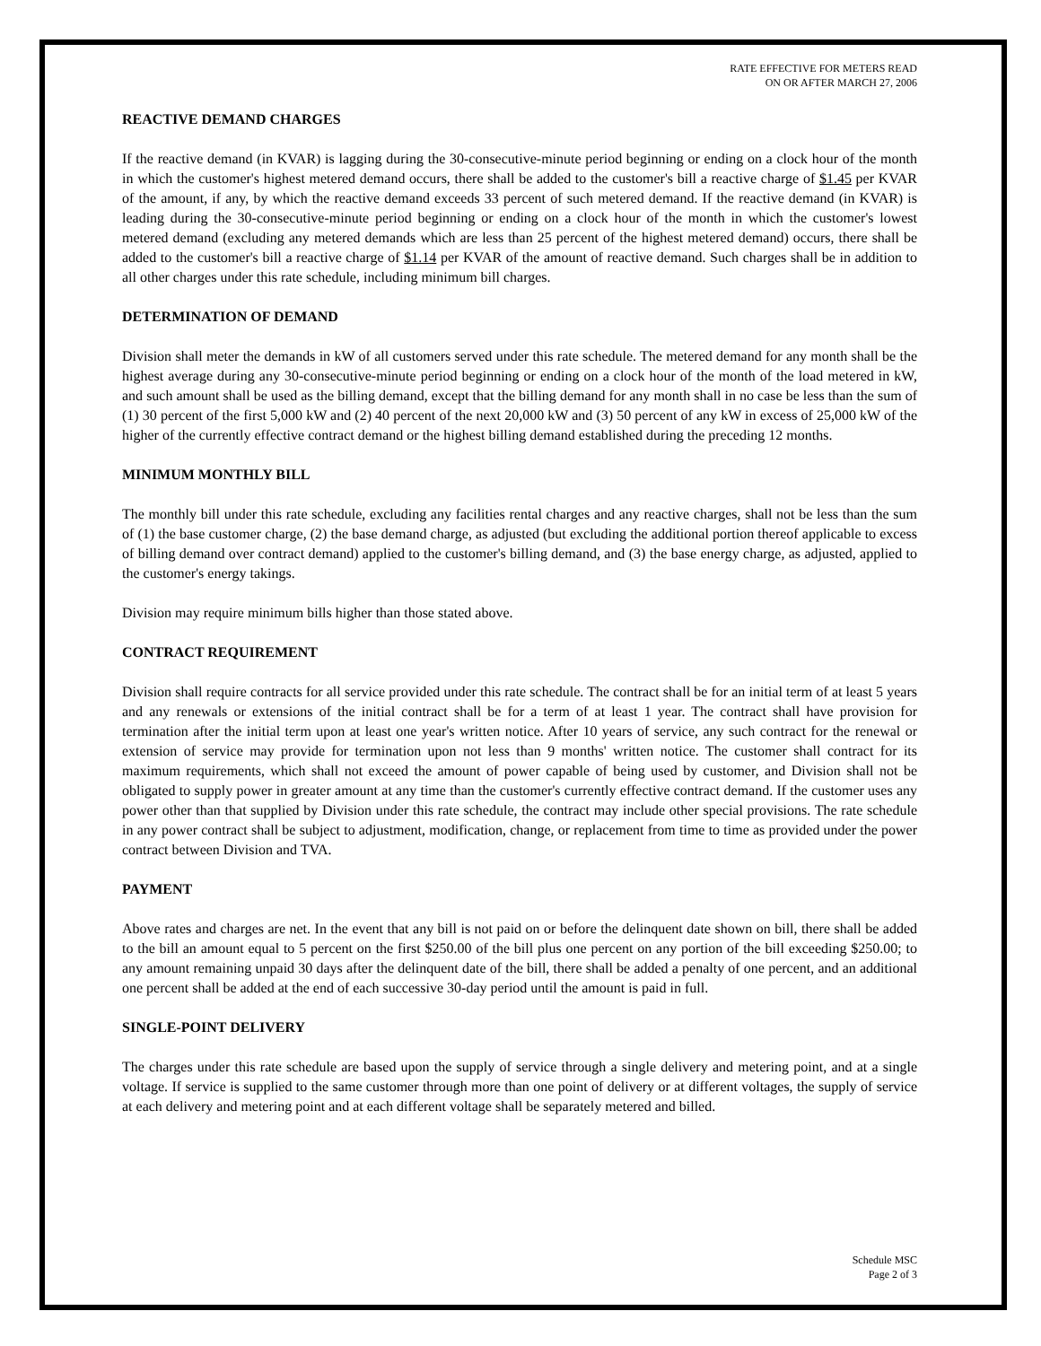RATE EFFECTIVE FOR METERS READ
ON OR AFTER MARCH 27, 2006
REACTIVE DEMAND CHARGES
If the reactive demand (in KVAR) is lagging during the 30-consecutive-minute period beginning or ending on a clock hour of the month in which the customer's highest metered demand occurs, there shall be added to the customer's bill a reactive charge of $1.45 per KVAR of the amount, if any, by which the reactive demand exceeds 33 percent of such metered demand. If the reactive demand (in KVAR) is leading during the 30-consecutive-minute period beginning or ending on a clock hour of the month in which the customer's lowest metered demand (excluding any metered demands which are less than 25 percent of the highest metered demand) occurs, there shall be added to the customer's bill a reactive charge of $1.14 per KVAR of the amount of reactive demand. Such charges shall be in addition to all other charges under this rate schedule, including minimum bill charges.
DETERMINATION OF DEMAND
Division shall meter the demands in kW of all customers served under this rate schedule. The metered demand for any month shall be the highest average during any 30-consecutive-minute period beginning or ending on a clock hour of the month of the load metered in kW, and such amount shall be used as the billing demand, except that the billing demand for any month shall in no case be less than the sum of (1) 30 percent of the first 5,000 kW and (2) 40 percent of the next 20,000 kW and (3) 50 percent of any kW in excess of 25,000 kW of the higher of the currently effective contract demand or the highest billing demand established during the preceding 12 months.
MINIMUM MONTHLY BILL
The monthly bill under this rate schedule, excluding any facilities rental charges and any reactive charges, shall not be less than the sum of (1) the base customer charge, (2) the base demand charge, as adjusted (but excluding the additional portion thereof applicable to excess of billing demand over contract demand) applied to the customer's billing demand, and (3) the base energy charge, as adjusted, applied to the customer's energy takings.
Division may require minimum bills higher than those stated above.
CONTRACT REQUIREMENT
Division shall require contracts for all service provided under this rate schedule. The contract shall be for an initial term of at least 5 years and any renewals or extensions of the initial contract shall be for a term of at least 1 year. The contract shall have provision for termination after the initial term upon at least one year's written notice. After 10 years of service, any such contract for the renewal or extension of service may provide for termination upon not less than 9 months' written notice. The customer shall contract for its maximum requirements, which shall not exceed the amount of power capable of being used by customer, and Division shall not be obligated to supply power in greater amount at any time than the customer's currently effective contract demand. If the customer uses any power other than that supplied by Division under this rate schedule, the contract may include other special provisions. The rate schedule in any power contract shall be subject to adjustment, modification, change, or replacement from time to time as provided under the power contract between Division and TVA.
PAYMENT
Above rates and charges are net. In the event that any bill is not paid on or before the delinquent date shown on bill, there shall be added to the bill an amount equal to 5 percent on the first $250.00 of the bill plus one percent on any portion of the bill exceeding $250.00; to any amount remaining unpaid 30 days after the delinquent date of the bill, there shall be added a penalty of one percent, and an additional one percent shall be added at the end of each successive 30-day period until the amount is paid in full.
SINGLE-POINT DELIVERY
The charges under this rate schedule are based upon the supply of service through a single delivery and metering point, and at a single voltage. If service is supplied to the same customer through more than one point of delivery or at different voltages, the supply of service at each delivery and metering point and at each different voltage shall be separately metered and billed.
Schedule MSC
Page 2 of 3